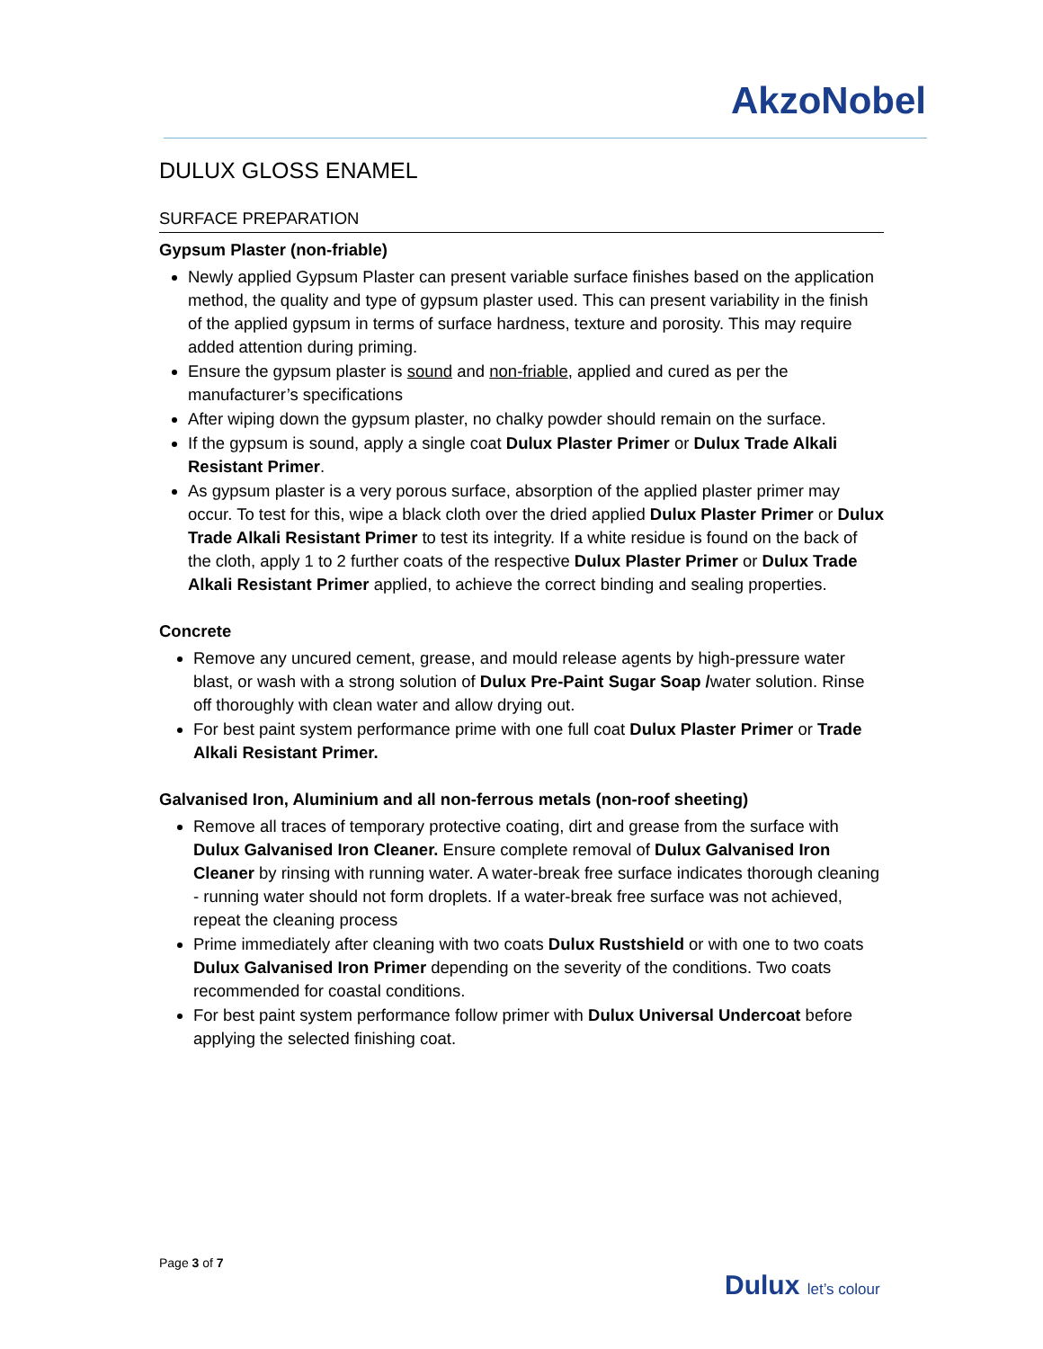AkzoNobel
DULUX GLOSS ENAMEL
SURFACE PREPARATION
Gypsum Plaster (non-friable)
Newly applied Gypsum Plaster can present variable surface finishes based on the application method, the quality and type of gypsum plaster used. This can present variability in the finish of the applied gypsum in terms of surface hardness, texture and porosity. This may require added attention during priming.
Ensure the gypsum plaster is sound and non-friable, applied and cured as per the manufacturer’s specifications
After wiping down the gypsum plaster, no chalky powder should remain on the surface.
If the gypsum is sound, apply a single coat Dulux Plaster Primer or Dulux Trade Alkali Resistant Primer.
As gypsum plaster is a very porous surface, absorption of the applied plaster primer may occur. To test for this, wipe a black cloth over the dried applied Dulux Plaster Primer or Dulux Trade Alkali Resistant Primer to test its integrity. If a white residue is found on the back of the cloth, apply 1 to 2 further coats of the respective Dulux Plaster Primer or Dulux Trade Alkali Resistant Primer applied, to achieve the correct binding and sealing properties.
Concrete
Remove any uncured cement, grease, and mould release agents by high-pressure water blast, or wash with a strong solution of Dulux Pre-Paint Sugar Soap /water solution. Rinse off thoroughly with clean water and allow drying out.
For best paint system performance prime with one full coat Dulux Plaster Primer or Trade Alkali Resistant Primer.
Galvanised Iron, Aluminium and all non-ferrous metals (non-roof sheeting)
Remove all traces of temporary protective coating, dirt and grease from the surface with Dulux Galvanised Iron Cleaner. Ensure complete removal of Dulux Galvanised Iron Cleaner by rinsing with running water. A water-break free surface indicates thorough cleaning - running water should not form droplets. If a water-break free surface was not achieved, repeat the cleaning process
Prime immediately after cleaning with two coats Dulux Rustshield or with one to two coats Dulux Galvanised Iron Primer depending on the severity of the conditions. Two coats recommended for coastal conditions.
For best paint system performance follow primer with Dulux Universal Undercoat before applying the selected finishing coat.
Page 3 of 7
Dulux let’s colour